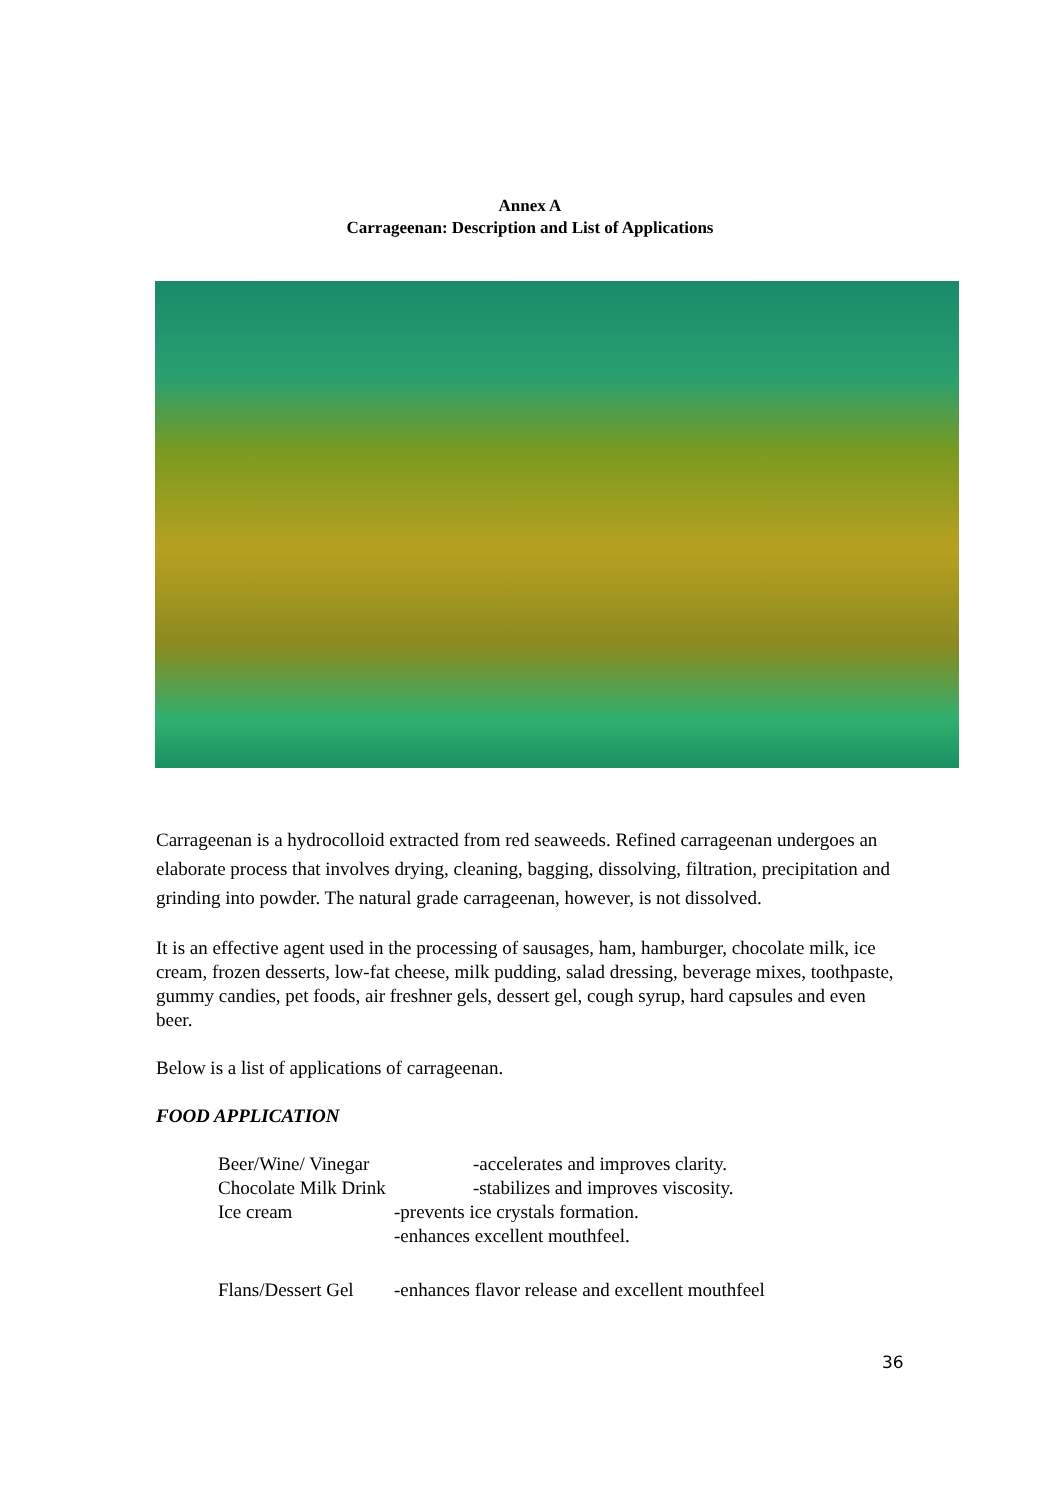Annex A
Carrageenan: Description and List of Applications
Carrageenan is a hydrocolloid extracted from red seaweeds. Refined carrageenan undergoes an elaborate process that involves drying, cleaning, bagging, dissolving, filtration, precipitation and grinding into powder. The natural grade carrageenan, however, is not dissolved.
It is an effective agent used in the processing of sausages, ham, hamburger, chocolate milk, ice cream, frozen desserts, low-fat cheese, milk pudding, salad dressing, beverage mixes, toothpaste, gummy candies, pet foods, air freshner gels, dessert gel, cough syrup, hard capsules and even beer.
Below is a list of applications of carrageenan.
FOOD APPLICATION
Beer/Wine/ Vinegar -accelerates and improves clarity.
Chocolate Milk Drink -stabilizes and improves viscosity.
Ice cream -prevents ice crystals formation.
-enhances excellent mouthfeel.
Flans/Dessert Gel -enhances flavor release and excellent mouthfeel
36